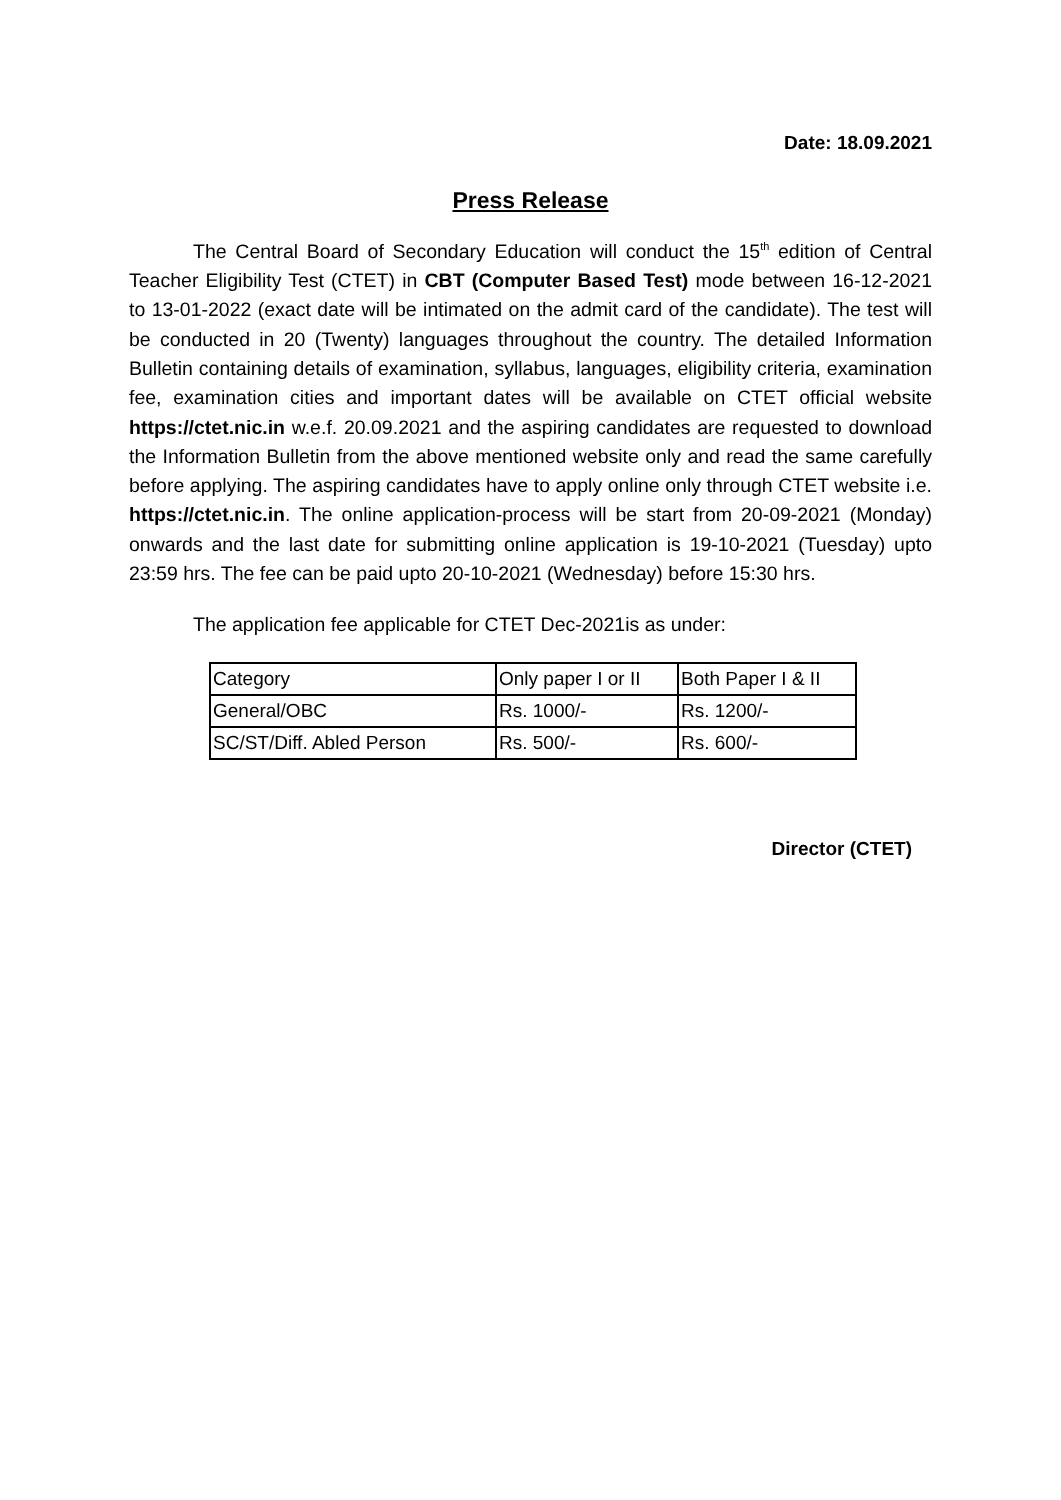Date: 18.09.2021
Press Release
The Central Board of Secondary Education will conduct the 15<sup>th</sup> edition of Central Teacher Eligibility Test (CTET) in CBT (Computer Based Test) mode between 16-12-2021 to 13-01-2022 (exact date will be intimated on the admit card of the candidate). The test will be conducted in 20 (Twenty) languages throughout the country. The detailed Information Bulletin containing details of examination, syllabus, languages, eligibility criteria, examination fee, examination cities and important dates will be available on CTET official website https://ctet.nic.in w.e.f. 20.09.2021 and the aspiring candidates are requested to download the Information Bulletin from the above mentioned website only and read the same carefully before applying. The aspiring candidates have to apply online only through CTET website i.e. https://ctet.nic.in. The online application-process will be start from 20-09-2021 (Monday) onwards and the last date for submitting online application is 19-10-2021 (Tuesday) upto 23:59 hrs. The fee can be paid upto 20-10-2021 (Wednesday) before 15:30 hrs.
The application fee applicable for CTET Dec-2021is as under:
| Category | Only paper I or II | Both Paper I & II |
| General/OBC | Rs. 1000/- | Rs. 1200/- |
| SC/ST/Diff. Abled Person | Rs. 500/- | Rs. 600/- |
Director (CTET)